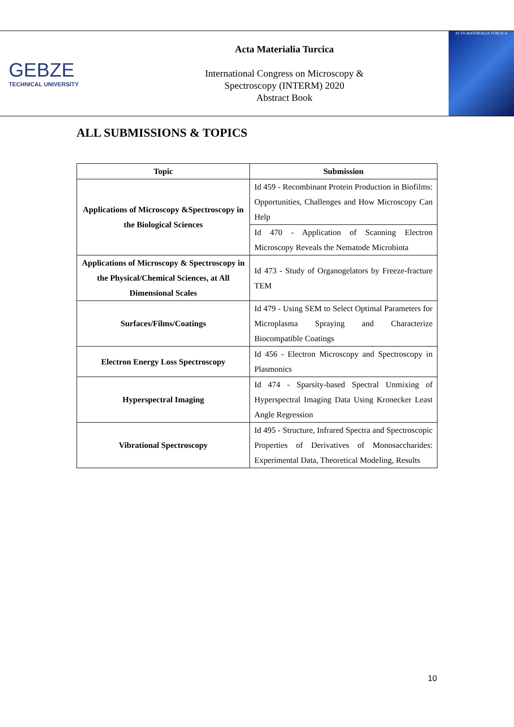GEBZE
TECHNICAL UNIVERSITY
Acta Materialia Turcica
International Congress on Microscopy &
Spectroscopy (INTERM) 2020
Abstract Book
ACTA MATERIALIA TURCICA
ALL SUBMISSIONS & TOPICS
| Topic | Submission |
| --- | --- |
| Applications of Microscopy &Spectroscopy in the Biological Sciences | Id 459 - Recombinant Protein Production in Biofilms: Opportunities, Challenges and How Microscopy Can Help |
| | Id 470 - Application of Scanning Electron Microscopy Reveals the Nematode Microbiota |
| Applications of Microscopy & Spectroscopy in the Physical/Chemical Sciences, at All Dimensional Scales | Id 473 - Study of Organogelators by Freeze-fracture TEM |
| Surfaces/Films/Coatings | Id 479 - Using SEM to Select Optimal Parameters for Microplasma Spraying and Characterize Biocompatible Coatings |
| Electron Energy Loss Spectroscopy | Id 456 - Electron Microscopy and Spectroscopy in Plasmonics |
| Hyperspectral Imaging | Id 474 - Sparsity-based Spectral Unmixing of Hyperspectral Imaging Data Using Kronecker Least Angle Regression |
| Vibrational Spectroscopy | Id 495 - Structure, Infrared Spectra and Spectroscopic Properties of Derivatives of Monosaccharides: Experimental Data, Theoretical Modeling, Results |
10